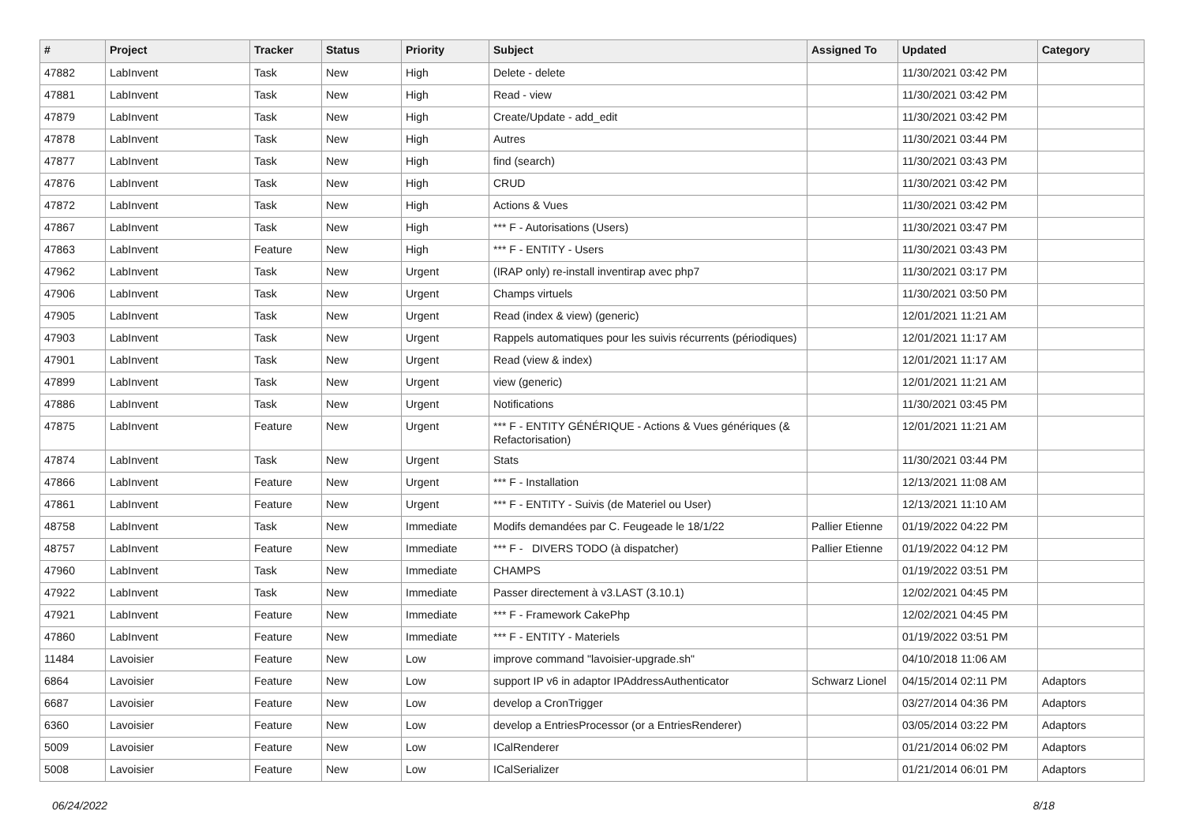| # | Project | Tracker | Status | Priority | Subject | Assigned To | Updated | Category |
| --- | --- | --- | --- | --- | --- | --- | --- | --- |
| 47882 | LabInvent | Task | New | High | Delete - delete | | 11/30/2021 03:42 PM | |
| 47881 | LabInvent | Task | New | High | Read - view | | 11/30/2021 03:42 PM | |
| 47879 | LabInvent | Task | New | High | Create/Update - add_edit | | 11/30/2021 03:42 PM | |
| 47878 | LabInvent | Task | New | High | Autres | | 11/30/2021 03:44 PM | |
| 47877 | LabInvent | Task | New | High | find (search) | | 11/30/2021 03:43 PM | |
| 47876 | LabInvent | Task | New | High | CRUD | | 11/30/2021 03:42 PM | |
| 47872 | LabInvent | Task | New | High | Actions & Vues | | 11/30/2021 03:42 PM | |
| 47867 | LabInvent | Task | New | High | *** F - Autorisations (Users) | | 11/30/2021 03:47 PM | |
| 47863 | LabInvent | Feature | New | High | *** F - ENTITY - Users | | 11/30/2021 03:43 PM | |
| 47962 | LabInvent | Task | New | Urgent | (IRAP only) re-install inventirap avec php7 | | 11/30/2021 03:17 PM | |
| 47906 | LabInvent | Task | New | Urgent | Champs virtuels | | 11/30/2021 03:50 PM | |
| 47905 | LabInvent | Task | New | Urgent | Read (index & view) (generic) | | 12/01/2021 11:21 AM | |
| 47903 | LabInvent | Task | New | Urgent | Rappels automatiques pour les suivis récurrents (périodiques) | | 12/01/2021 11:17 AM | |
| 47901 | LabInvent | Task | New | Urgent | Read (view & index) | | 12/01/2021 11:17 AM | |
| 47899 | LabInvent | Task | New | Urgent | view (generic) | | 12/01/2021 11:21 AM | |
| 47886 | LabInvent | Task | New | Urgent | Notifications | | 11/30/2021 03:45 PM | |
| 47875 | LabInvent | Feature | New | Urgent | *** F - ENTITY GÉNÉRIQUE - Actions & Vues génériques (& Refactorisation) | | 12/01/2021 11:21 AM | |
| 47874 | LabInvent | Task | New | Urgent | Stats | | 11/30/2021 03:44 PM | |
| 47866 | LabInvent | Feature | New | Urgent | *** F - Installation | | 12/13/2021 11:08 AM | |
| 47861 | LabInvent | Feature | New | Urgent | *** F - ENTITY - Suivis (de Materiel ou User) | | 12/13/2021 11:10 AM | |
| 48758 | LabInvent | Task | New | Immediate | Modifs demandées par C. Feugeade le 18/1/22 | Pallier Etienne | 01/19/2022 04:22 PM | |
| 48757 | LabInvent | Feature | New | Immediate | *** F - DIVERS TODO (à dispatcher) | Pallier Etienne | 01/19/2022 04:12 PM | |
| 47960 | LabInvent | Task | New | Immediate | CHAMPS | | 01/19/2022 03:51 PM | |
| 47922 | LabInvent | Task | New | Immediate | Passer directement à v3.LAST (3.10.1) | | 12/02/2021 04:45 PM | |
| 47921 | LabInvent | Feature | New | Immediate | *** F - Framework CakePhp | | 12/02/2021 04:45 PM | |
| 47860 | LabInvent | Feature | New | Immediate | *** F - ENTITY - Materiels | | 01/19/2022 03:51 PM | |
| 11484 | Lavoisier | Feature | New | Low | improve command "lavoisier-upgrade.sh" | | 04/10/2018 11:06 AM | |
| 6864 | Lavoisier | Feature | New | Low | support IP v6 in adaptor IPAddressAuthenticator | Schwarz Lionel | 04/15/2014 02:11 PM | Adaptors |
| 6687 | Lavoisier | Feature | New | Low | develop a CronTrigger | | 03/27/2014 04:36 PM | Adaptors |
| 6360 | Lavoisier | Feature | New | Low | develop a EntriesProcessor (or a EntriesRenderer) | | 03/05/2014 03:22 PM | Adaptors |
| 5009 | Lavoisier | Feature | New | Low | ICalRenderer | | 01/21/2014 06:02 PM | Adaptors |
| 5008 | Lavoisier | Feature | New | Low | ICalSerializer | | 01/21/2014 06:01 PM | Adaptors |
06/24/2022 8/18